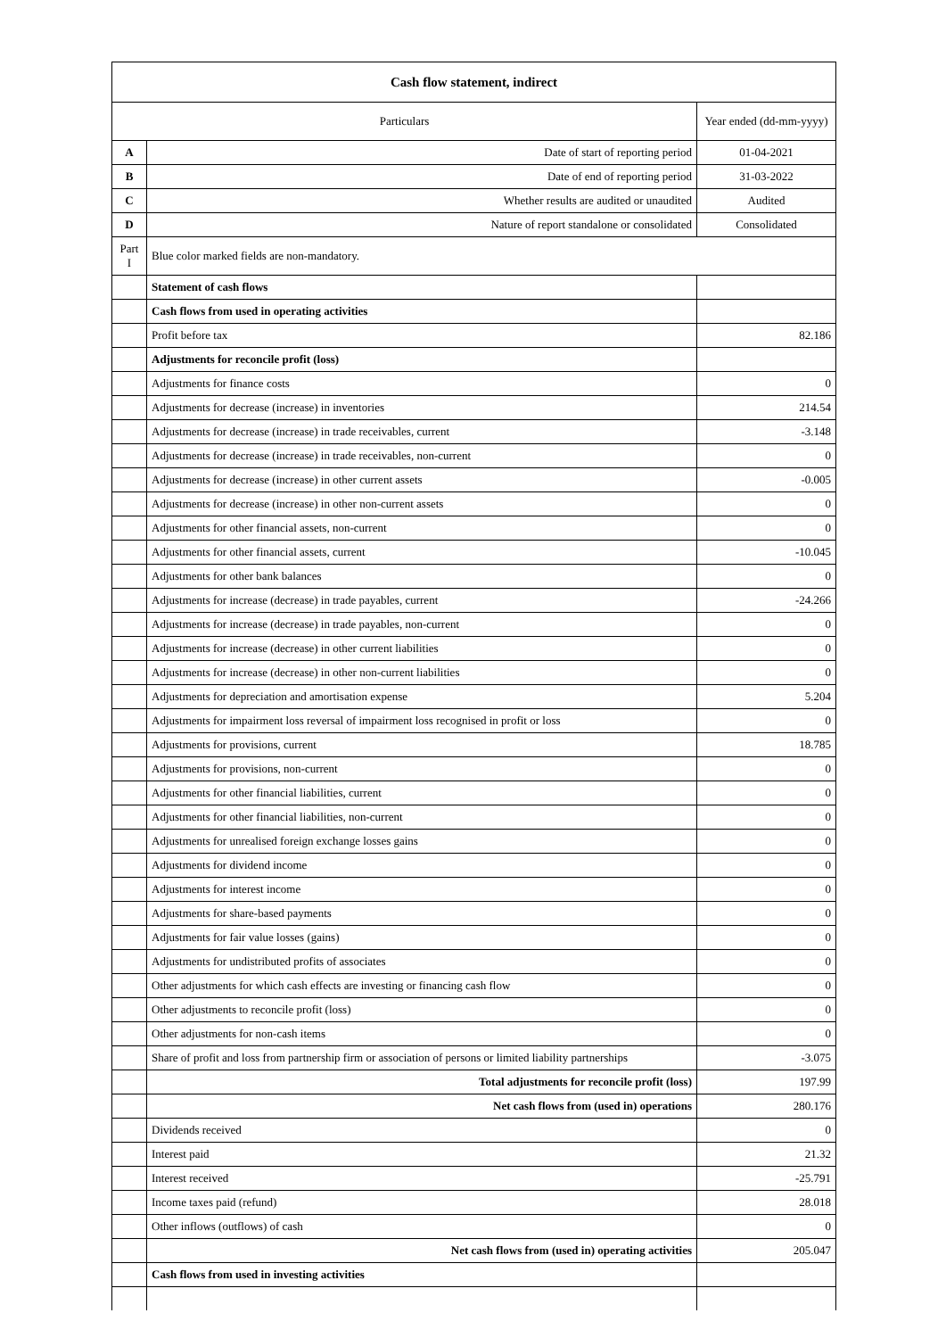| Cash flow statement, indirect | | |
| --- | --- | --- |
| Particulars | | Year ended (dd-mm-yyyy) |
| A | Date of start of reporting period | 01-04-2021 |
| B | Date of end of reporting period | 31-03-2022 |
| C | Whether results are audited or unaudited | Audited |
| D | Nature of report standalone or consolidated | Consolidated |
| Part I | Blue color marked fields are non-mandatory. | |
| | Statement of cash flows | |
| | Cash flows from used in operating activities | |
| | Profit before tax | 82.186 |
| | Adjustments for reconcile profit (loss) | |
| | Adjustments for finance costs | 0 |
| | Adjustments for decrease (increase) in inventories | 214.54 |
| | Adjustments for decrease (increase) in trade receivables, current | -3.148 |
| | Adjustments for decrease (increase) in trade receivables, non-current | 0 |
| | Adjustments for decrease (increase) in other current assets | -0.005 |
| | Adjustments for decrease (increase) in other non-current assets | 0 |
| | Adjustments for other financial assets, non-current | 0 |
| | Adjustments for other financial assets, current | -10.045 |
| | Adjustments for other bank balances | 0 |
| | Adjustments for increase (decrease) in trade payables, current | -24.266 |
| | Adjustments for increase (decrease) in trade payables, non-current | 0 |
| | Adjustments for increase (decrease) in other current liabilities | 0 |
| | Adjustments for increase (decrease) in other non-current liabilities | 0 |
| | Adjustments for depreciation and amortisation expense | 5.204 |
| | Adjustments for impairment loss reversal of impairment loss recognised in profit or loss | 0 |
| | Adjustments for provisions, current | 18.785 |
| | Adjustments for provisions, non-current | 0 |
| | Adjustments for other financial liabilities, current | 0 |
| | Adjustments for other financial liabilities, non-current | 0 |
| | Adjustments for unrealised foreign exchange losses gains | 0 |
| | Adjustments for dividend income | 0 |
| | Adjustments for interest income | 0 |
| | Adjustments for share-based payments | 0 |
| | Adjustments for fair value losses (gains) | 0 |
| | Adjustments for undistributed profits of associates | 0 |
| | Other adjustments for which cash effects are investing or financing cash flow | 0 |
| | Other adjustments to reconcile profit (loss) | 0 |
| | Other adjustments for non-cash items | 0 |
| | Share of profit and loss from partnership firm or association of persons or limited liability partnerships | -3.075 |
| | Total adjustments for reconcile profit (loss) | 197.99 |
| | Net cash flows from (used in) operations | 280.176 |
| | Dividends received | 0 |
| | Interest paid | 21.32 |
| | Interest received | -25.791 |
| | Income taxes paid (refund) | 28.018 |
| | Other inflows (outflows) of cash | 0 |
| | Net cash flows from (used in) operating activities | 205.047 |
| | Cash flows from used in investing activities | |